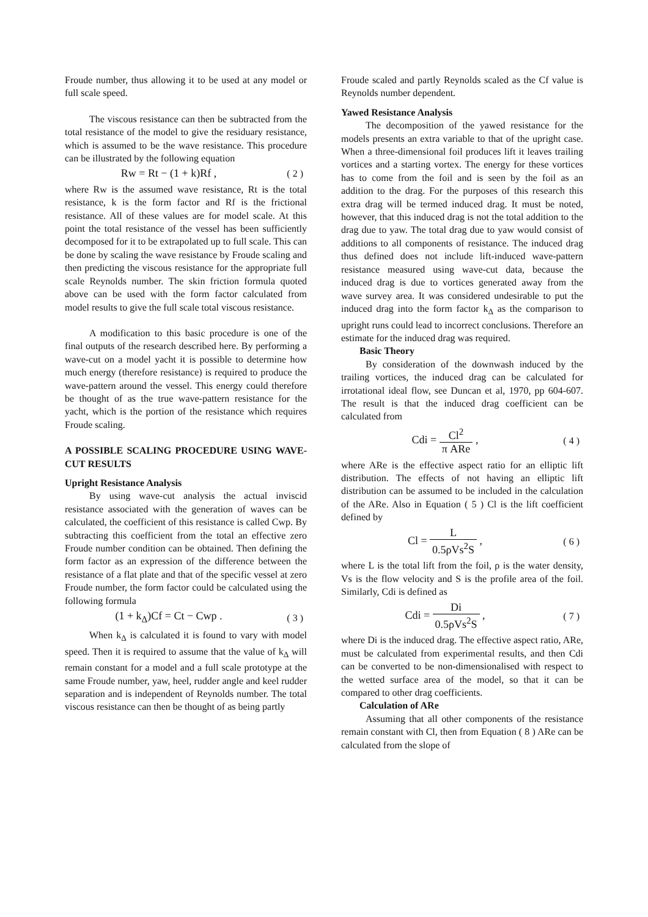Froude number, thus allowing it to be used at any model or full scale speed.
The viscous resistance can then be subtracted from the total resistance of the model to give the residuary resistance, which is assumed to be the wave resistance. This procedure can be illustrated by the following equation
Rw = Rt − (1 + k)Rf , ( 2 )
where Rw is the assumed wave resistance, Rt is the total resistance, k is the form factor and Rf is the frictional resistance. All of these values are for model scale. At this point the total resistance of the vessel has been sufficiently decomposed for it to be extrapolated up to full scale. This can be done by scaling the wave resistance by Froude scaling and then predicting the viscous resistance for the appropriate full scale Reynolds number. The skin friction formula quoted above can be used with the form factor calculated from model results to give the full scale total viscous resistance.
A modification to this basic procedure is one of the final outputs of the research described here. By performing a wave-cut on a model yacht it is possible to determine how much energy (therefore resistance) is required to produce the wave-pattern around the vessel. This energy could therefore be thought of as the true wave-pattern resistance for the yacht, which is the portion of the resistance which requires Froude scaling.
A POSSIBLE SCALING PROCEDURE USING WAVE-CUT RESULTS
Upright Resistance Analysis
By using wave-cut analysis the actual inviscid resistance associated with the generation of waves can be calculated, the coefficient of this resistance is called Cwp. By subtracting this coefficient from the total an effective zero Froude number condition can be obtained. Then defining the form factor as an expression of the difference between the resistance of a flat plate and that of the specific vessel at zero Froude number, the form factor could be calculated using the following formula
(1 + k<sub>Δ</sub>)Cf = Ct − Cwp . ( 3 )
When k<sub>Δ</sub> is calculated it is found to vary with model speed. Then it is required to assume that the value of k<sub>Δ</sub> will remain constant for a model and a full scale prototype at the same Froude number, yaw, heel, rudder angle and keel rudder separation and is independent of Reynolds number. The total viscous resistance can then be thought of as being partly
Froude scaled and partly Reynolds scaled as the Cf value is Reynolds number dependent.
Yawed Resistance Analysis
The decomposition of the yawed resistance for the models presents an extra variable to that of the upright case. When a three-dimensional foil produces lift it leaves trailing vortices and a starting vortex. The energy for these vortices has to come from the foil and is seen by the foil as an addition to the drag. For the purposes of this research this extra drag will be termed induced drag. It must be noted, however, that this induced drag is not the total addition to the drag due to yaw. The total drag due to yaw would consist of additions to all components of resistance. The induced drag thus defined does not include lift-induced wave-pattern resistance measured using wave-cut data, because the induced drag is due to vortices generated away from the wave survey area. It was considered undesirable to put the induced drag into the form factor k<sub>Δ</sub> as the comparison to upright runs could lead to incorrect conclusions. Therefore an estimate for the induced drag was required.
Basic Theory
By consideration of the downwash induced by the trailing vortices, the induced drag can be calculated for irrotational ideal flow, see Duncan et al, 1970, pp 604-607. The result is that the induced drag coefficient can be calculated from
Cdi = Cl<sup>2</sup> π ARe , ( 4 )
where ARe is the effective aspect ratio for an elliptic lift distribution. The effects of not having an elliptic lift distribution can be assumed to be included in the calculation of the ARe. Also in Equation ( 5 ) Cl is the lift coefficient defined by
Cl = L 0.5ρVs<sup>2</sup>S , ( 6 )
where L is the total lift from the foil, ρ is the water density, Vs is the flow velocity and S is the profile area of the foil. Similarly, Cdi is defined as
Cdi = Di 0.5ρVs<sup>2</sup>S , ( 7 )
where Di is the induced drag. The effective aspect ratio, ARe, must be calculated from experimental results, and then Cdi can be converted to be non-dimensionalised with respect to the wetted surface area of the model, so that it can be compared to other drag coefficients.
Calculation of ARe
Assuming that all other components of the resistance remain constant with Cl, then from Equation ( 8 ) ARe can be calculated from the slope of